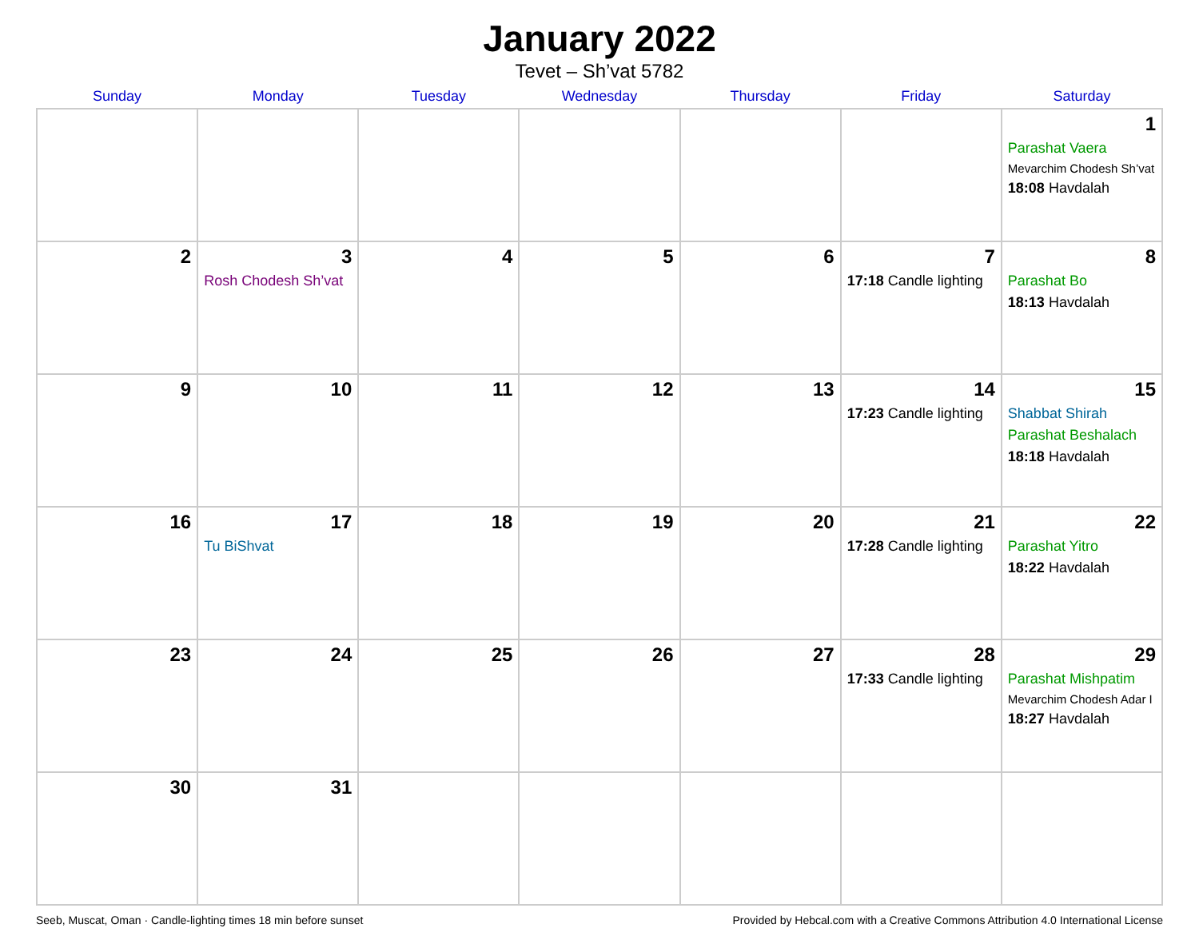January 2022
Tevet – Sh’vat 5782
| Sunday | Monday | Tuesday | Wednesday | Thursday | Friday | Saturday |
| --- | --- | --- | --- | --- | --- | --- |
| | | | | | | 1 Parashat Vaera Mevarchim Chodesh Sh’vat 18:08 Havdalah |
| 2 | 3 Rosh Chodesh Sh’vat | 4 | 5 | 6 | 7 17:18 Candle lighting | 8 Parashat Bo 18:13 Havdalah |
| 9 | 10 | 11 | 12 | 13 | 14 17:23 Candle lighting | 15 Shabbat Shirah Parashat Beshalach 18:18 Havdalah |
| 16 | 17 Tu BiShvat | 18 | 19 | 20 | 21 17:28 Candle lighting | 22 Parashat Yitro 18:22 Havdalah |
| 23 | 24 | 25 | 26 | 27 | 28 17:33 Candle lighting | 29 Parashat Mishpatim Mevarchim Chodesh Adar I 18:27 Havdalah |
| 30 | 31 | | | | | |
Seeb, Muscat, Oman · Candle-lighting times 18 min before sunset Provided by Hebcal.com with a Creative Commons Attribution 4.0 International License